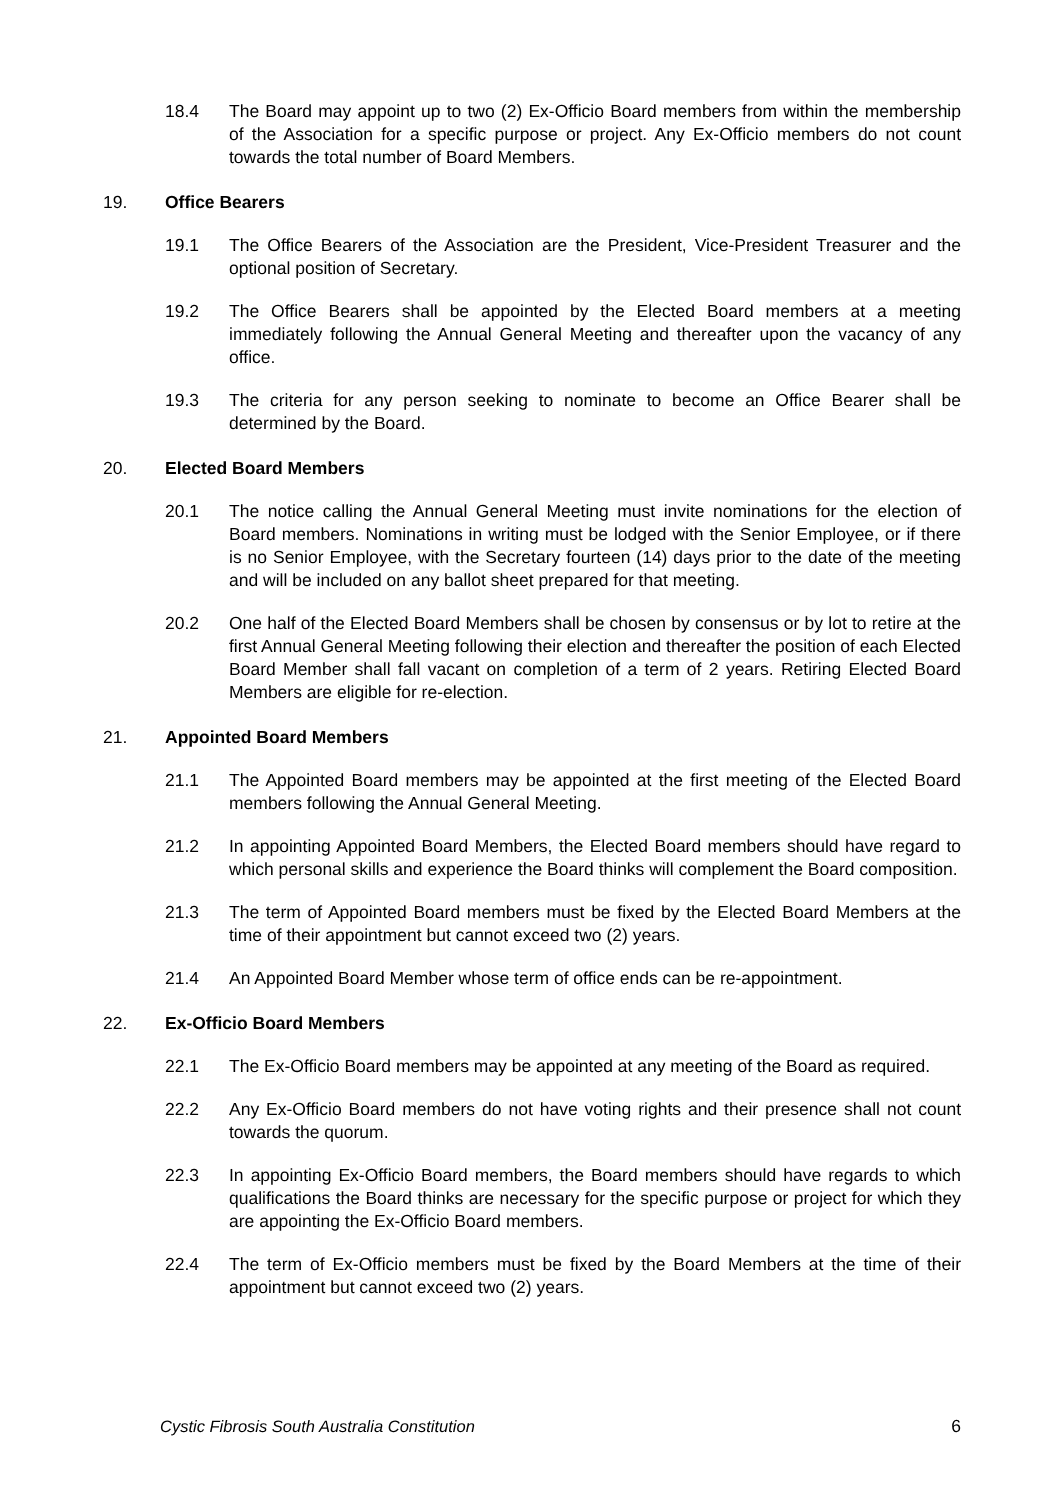18.4 The Board may appoint up to two (2) Ex-Officio Board members from within the membership of the Association for a specific purpose or project. Any Ex-Officio members do not count towards the total number of Board Members.
19. Office Bearers
19.1 The Office Bearers of the Association are the President, Vice-President Treasurer and the optional position of Secretary.
19.2 The Office Bearers shall be appointed by the Elected Board members at a meeting immediately following the Annual General Meeting and thereafter upon the vacancy of any office.
19.3 The criteria for any person seeking to nominate to become an Office Bearer shall be determined by the Board.
20. Elected Board Members
20.1 The notice calling the Annual General Meeting must invite nominations for the election of Board members. Nominations in writing must be lodged with the Senior Employee, or if there is no Senior Employee, with the Secretary fourteen (14) days prior to the date of the meeting and will be included on any ballot sheet prepared for that meeting.
20.2 One half of the Elected Board Members shall be chosen by consensus or by lot to retire at the first Annual General Meeting following their election and thereafter the position of each Elected Board Member shall fall vacant on completion of a term of 2 years. Retiring Elected Board Members are eligible for re-election.
21. Appointed Board Members
21.1 The Appointed Board members may be appointed at the first meeting of the Elected Board members following the Annual General Meeting.
21.2 In appointing Appointed Board Members, the Elected Board members should have regard to which personal skills and experience the Board thinks will complement the Board composition.
21.3 The term of Appointed Board members must be fixed by the Elected Board Members at the time of their appointment but cannot exceed two (2) years.
21.4 An Appointed Board Member whose term of office ends can be re-appointment.
22. Ex-Officio Board Members
22.1 The Ex-Officio Board members may be appointed at any meeting of the Board as required.
22.2 Any Ex-Officio Board members do not have voting rights and their presence shall not count towards the quorum.
22.3 In appointing Ex-Officio Board members, the Board members should have regards to which qualifications the Board thinks are necessary for the specific purpose or project for which they are appointing the Ex-Officio Board members.
22.4 The term of Ex-Officio members must be fixed by the Board Members at the time of their appointment but cannot exceed two (2) years.
Cystic Fibrosis South Australia Constitution 6